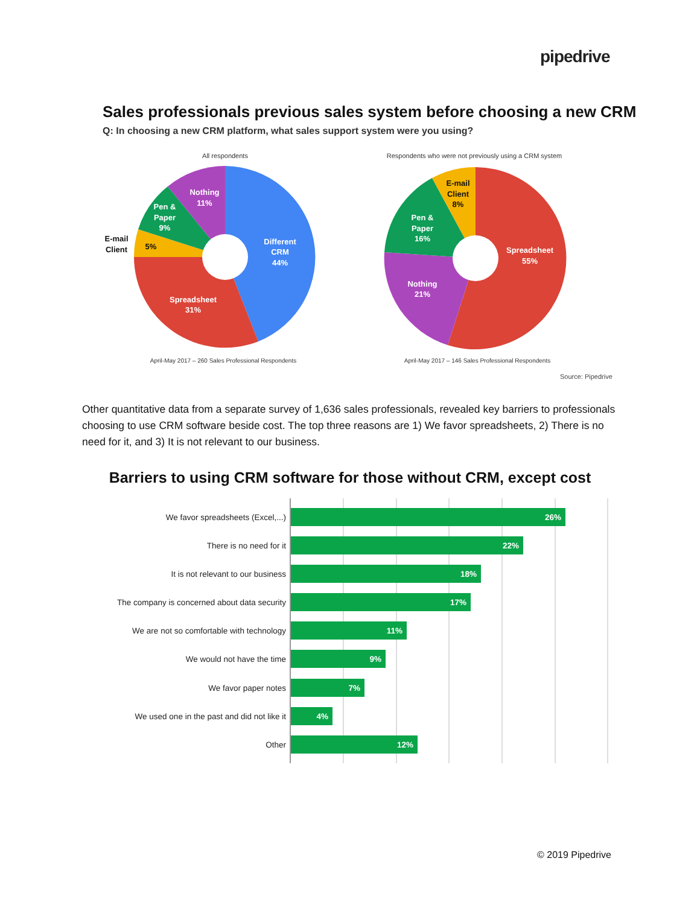pipedrive
Sales professionals previous sales system before choosing a new CRM
Q: In choosing a new CRM platform, what sales support system were you using?
All respondents
Different
CRM
44%
Spreadsheet
31%
5%
E-mail
Client
Pen &
Paper
9%
Nothing
11%
April-May 2017 – 260 Sales Professional Respondents
Respondents who were not previously using a CRM system
Spreadsheet
55%
Nothing
21%
Pen &
Paper
16%
E-mail
Client
8%
April-May 2017 – 146 Sales Professional Respondents
Source: Pipedrive
Other quantitative data from a separate survey of 1,636 sales professionals, revealed key barriers to professionals choosing to use CRM software beside cost. The top three reasons are 1) We favor spreadsheets, 2) There is no need for it, and 3) It is not relevant to our business.
Barriers to using CRM software for those without CRM, except cost
We favor spreadsheets (Excel,...)
There is no need for it
It is not relevant to our business
The company is concerned about data security
We are not so comfortable with technology
We would not have the time
We favor paper notes
We used one in the past and did not like it
Other
26%
22%
18%
17%
11%
9%
7%
4%
12%
© 2019 Pipedrive